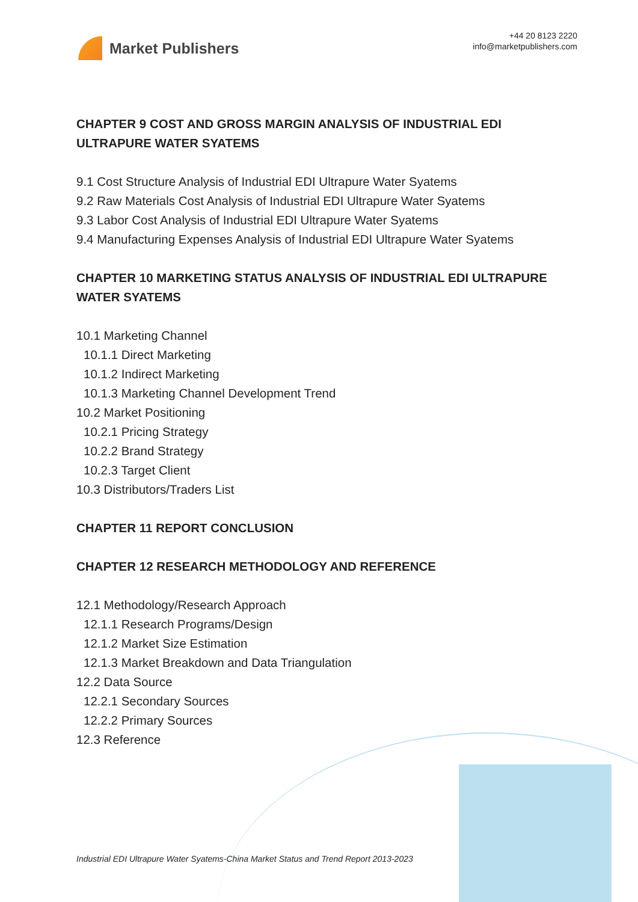Market Publishers
+44 20 8123 2220
info@marketpublishers.com
CHAPTER 9 COST AND GROSS MARGIN ANALYSIS OF INDUSTRIAL EDI ULTRAPURE WATER SYATEMS
9.1 Cost Structure Analysis of Industrial EDI Ultrapure Water Syatems
9.2 Raw Materials Cost Analysis of Industrial EDI Ultrapure Water Syatems
9.3 Labor Cost Analysis of Industrial EDI Ultrapure Water Syatems
9.4 Manufacturing Expenses Analysis of Industrial EDI Ultrapure Water Syatems
CHAPTER 10 MARKETING STATUS ANALYSIS OF INDUSTRIAL EDI ULTRAPURE WATER SYATEMS
10.1 Marketing Channel
10.1.1 Direct Marketing
10.1.2 Indirect Marketing
10.1.3 Marketing Channel Development Trend
10.2 Market Positioning
10.2.1 Pricing Strategy
10.2.2 Brand Strategy
10.2.3 Target Client
10.3 Distributors/Traders List
CHAPTER 11 REPORT CONCLUSION
CHAPTER 12 RESEARCH METHODOLOGY AND REFERENCE
12.1 Methodology/Research Approach
12.1.1 Research Programs/Design
12.1.2 Market Size Estimation
12.1.3 Market Breakdown and Data Triangulation
12.2 Data Source
12.2.1 Secondary Sources
12.2.2 Primary Sources
12.3 Reference
Industrial EDI Ultrapure Water Syatems-China Market Status and Trend Report 2013-2023